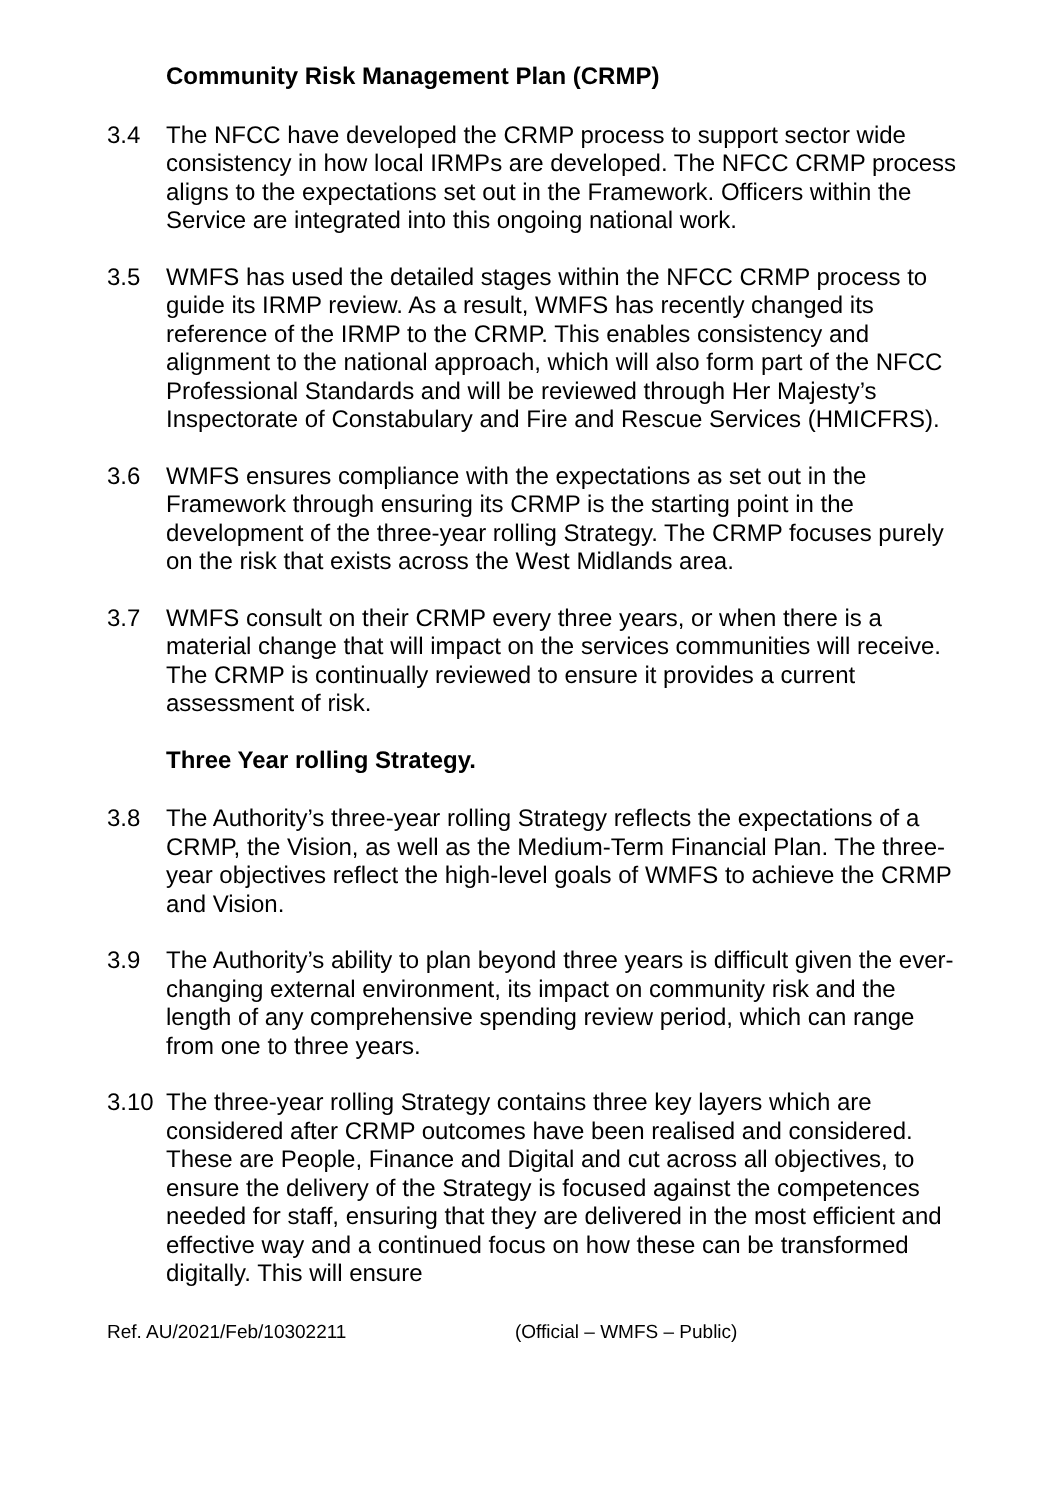Community Risk Management Plan (CRMP)
3.4 The NFCC have developed the CRMP process to support sector wide consistency in how local IRMPs are developed. The NFCC CRMP process aligns to the expectations set out in the Framework. Officers within the Service are integrated into this ongoing national work.
3.5 WMFS has used the detailed stages within the NFCC CRMP process to guide its IRMP review. As a result, WMFS has recently changed its reference of the IRMP to the CRMP. This enables consistency and alignment to the national approach, which will also form part of the NFCC Professional Standards and will be reviewed through Her Majesty’s Inspectorate of Constabulary and Fire and Rescue Services (HMICFRS).
3.6 WMFS ensures compliance with the expectations as set out in the Framework through ensuring its CRMP is the starting point in the development of the three-year rolling Strategy. The CRMP focuses purely on the risk that exists across the West Midlands area.
3.7 WMFS consult on their CRMP every three years, or when there is a material change that will impact on the services communities will receive. The CRMP is continually reviewed to ensure it provides a current assessment of risk.
Three Year rolling Strategy.
3.8 The Authority’s three-year rolling Strategy reflects the expectations of a CRMP, the Vision, as well as the Medium-Term Financial Plan. The three-year objectives reflect the high-level goals of WMFS to achieve the CRMP and Vision.
3.9 The Authority’s ability to plan beyond three years is difficult given the ever-changing external environment, its impact on community risk and the length of any comprehensive spending review period, which can range from one to three years.
3.10 The three-year rolling Strategy contains three key layers which are considered after CRMP outcomes have been realised and considered. These are People, Finance and Digital and cut across all objectives, to ensure the delivery of the Strategy is focused against the competences needed for staff, ensuring that they are delivered in the most efficient and effective way and a continued focus on how these can be transformed digitally. This will ensure
Ref. AU/2021/Feb/10302211 (Official – WMFS – Public)